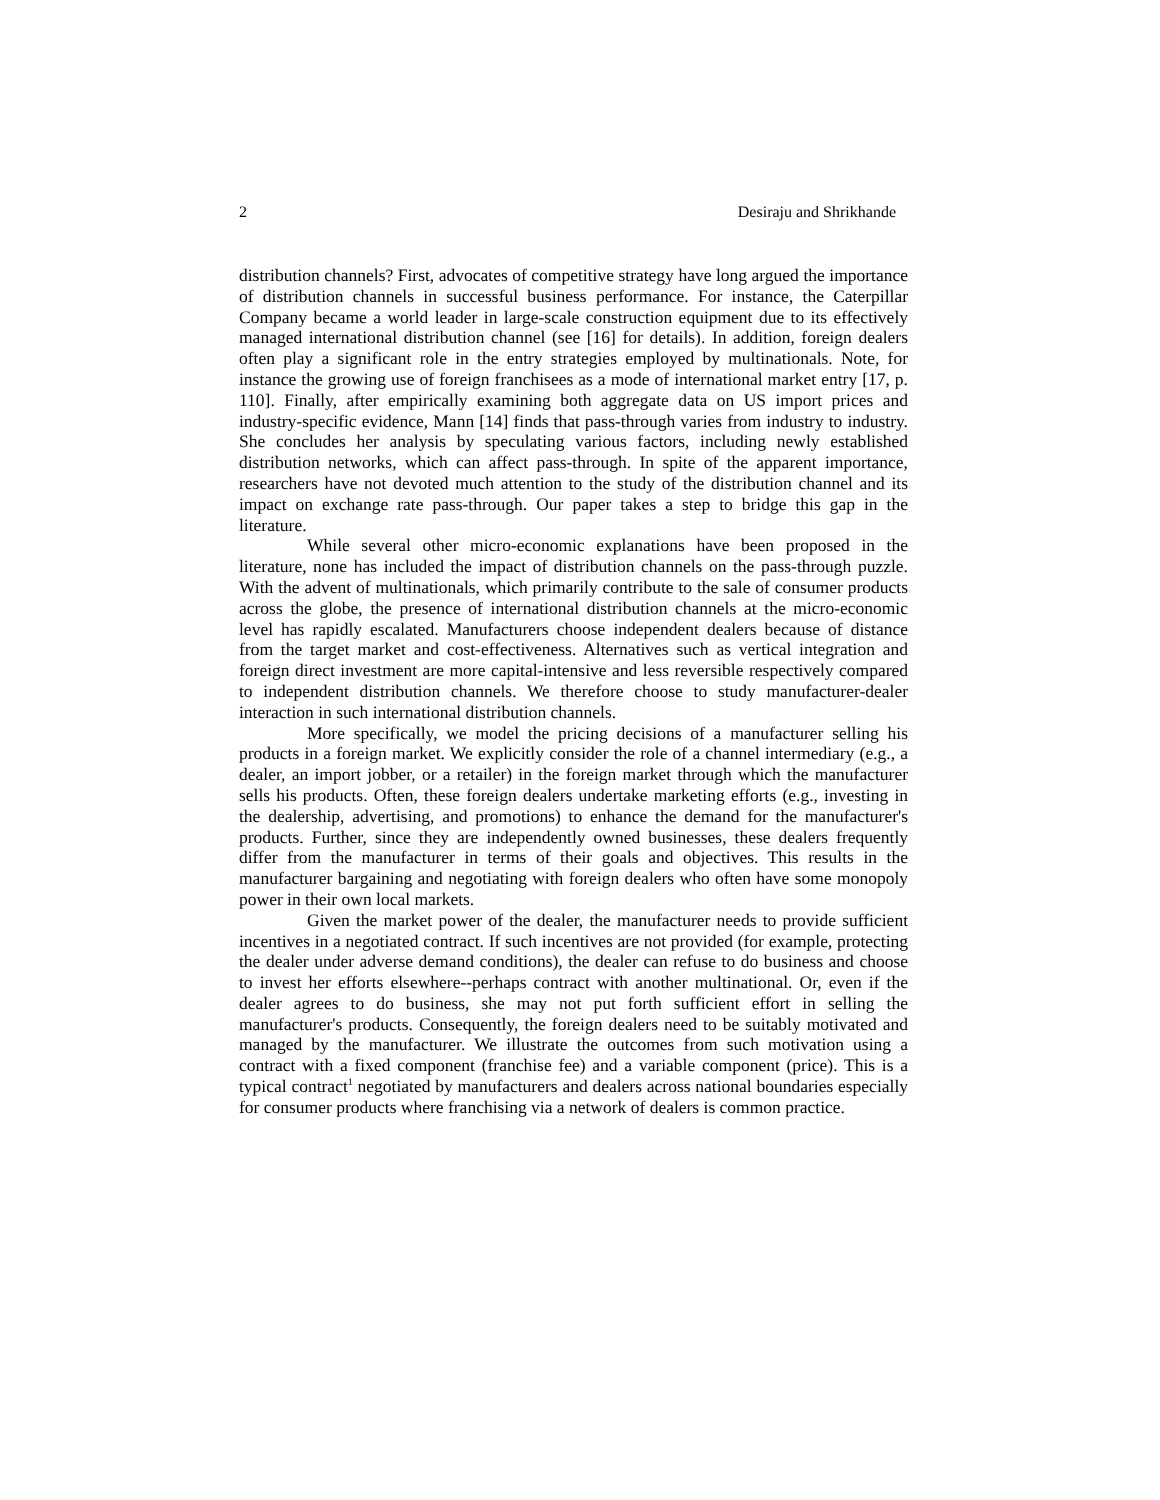2 Desiraju and Shrikhande
distribution channels? First, advocates of competitive strategy have long argued the importance of distribution channels in successful business performance. For instance, the Caterpillar Company became a world leader in large-scale construction equipment due to its effectively managed international distribution channel (see [16] for details). In addition, foreign dealers often play a significant role in the entry strategies employed by multinationals. Note, for instance the growing use of foreign franchisees as a mode of international market entry [17, p. 110]. Finally, after empirically examining both aggregate data on US import prices and industry-specific evidence, Mann [14] finds that pass-through varies from industry to industry. She concludes her analysis by speculating various factors, including newly established distribution networks, which can affect pass-through. In spite of the apparent importance, researchers have not devoted much attention to the study of the distribution channel and its impact on exchange rate pass-through. Our paper takes a step to bridge this gap in the literature.
While several other micro-economic explanations have been proposed in the literature, none has included the impact of distribution channels on the pass-through puzzle. With the advent of multinationals, which primarily contribute to the sale of consumer products across the globe, the presence of international distribution channels at the micro-economic level has rapidly escalated. Manufacturers choose independent dealers because of distance from the target market and cost-effectiveness. Alternatives such as vertical integration and foreign direct investment are more capital-intensive and less reversible respectively compared to independent distribution channels. We therefore choose to study manufacturer-dealer interaction in such international distribution channels.
More specifically, we model the pricing decisions of a manufacturer selling his products in a foreign market. We explicitly consider the role of a channel intermediary (e.g., a dealer, an import jobber, or a retailer) in the foreign market through which the manufacturer sells his products. Often, these foreign dealers undertake marketing efforts (e.g., investing in the dealership, advertising, and promotions) to enhance the demand for the manufacturer's products. Further, since they are independently owned businesses, these dealers frequently differ from the manufacturer in terms of their goals and objectives. This results in the manufacturer bargaining and negotiating with foreign dealers who often have some monopoly power in their own local markets.
Given the market power of the dealer, the manufacturer needs to provide sufficient incentives in a negotiated contract. If such incentives are not provided (for example, protecting the dealer under adverse demand conditions), the dealer can refuse to do business and choose to invest her efforts elsewhere--perhaps contract with another multinational. Or, even if the dealer agrees to do business, she may not put forth sufficient effort in selling the manufacturer's products. Consequently, the foreign dealers need to be suitably motivated and managed by the manufacturer. We illustrate the outcomes from such motivation using a contract with a fixed component (franchise fee) and a variable component (price). This is a typical contract<sup>1</sup> negotiated by manufacturers and dealers across national boundaries especially for consumer products where franchising via a network of dealers is common practice.